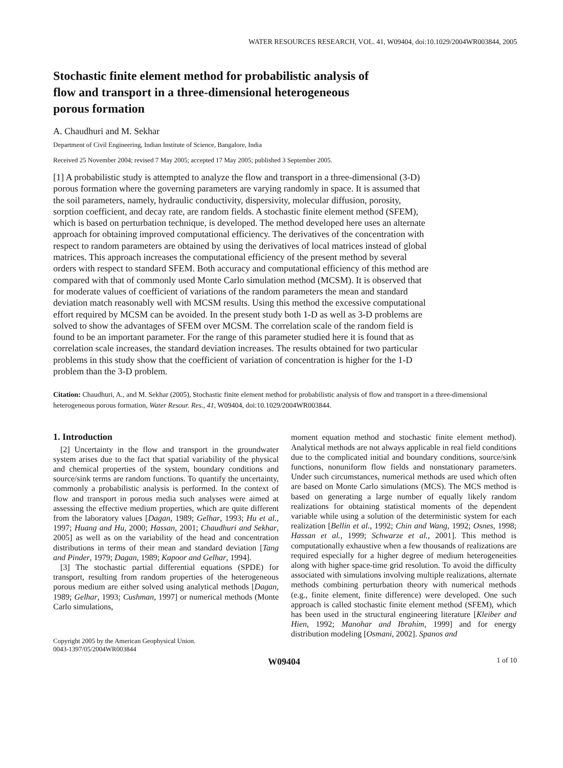WATER RESOURCES RESEARCH, VOL. 41, W09404, doi:10.1029/2004WR003844, 2005
Stochastic finite element method for probabilistic analysis of flow and transport in a three-dimensional heterogeneous porous formation
A. Chaudhuri and M. Sekhar
Department of Civil Engineering, Indian Institute of Science, Bangalore, India
Received 25 November 2004; revised 7 May 2005; accepted 17 May 2005; published 3 September 2005.
[1] A probabilistic study is attempted to analyze the flow and transport in a three-dimensional (3-D) porous formation where the governing parameters are varying randomly in space. It is assumed that the soil parameters, namely, hydraulic conductivity, dispersivity, molecular diffusion, porosity, sorption coefficient, and decay rate, are random fields. A stochastic finite element method (SFEM), which is based on perturbation technique, is developed. The method developed here uses an alternate approach for obtaining improved computational efficiency. The derivatives of the concentration with respect to random parameters are obtained by using the derivatives of local matrices instead of global matrices. This approach increases the computational efficiency of the present method by several orders with respect to standard SFEM. Both accuracy and computational efficiency of this method are compared with that of commonly used Monte Carlo simulation method (MCSM). It is observed that for moderate values of coefficient of variations of the random parameters the mean and standard deviation match reasonably well with MCSM results. Using this method the excessive computational effort required by MCSM can be avoided. In the present study both 1-D as well as 3-D problems are solved to show the advantages of SFEM over MCSM. The correlation scale of the random field is found to be an important parameter. For the range of this parameter studied here it is found that as correlation scale increases, the standard deviation increases. The results obtained for two particular problems in this study show that the coefficient of variation of concentration is higher for the 1-D problem than the 3-D problem.
Citation: Chaudhuri, A., and M. Sekhar (2005), Stochastic finite element method for probabilistic analysis of flow and transport in a three-dimensional heterogeneous porous formation, Water Resour. Res., 41, W09404, doi:10.1029/2004WR003844.
1. Introduction
[2] Uncertainty in the flow and transport in the groundwater system arises due to the fact that spatial variability of the physical and chemical properties of the system, boundary conditions and source/sink terms are random functions. To quantify the uncertainty, commonly a probabilistic analysis is performed. In the context of flow and transport in porous media such analyses were aimed at assessing the effective medium properties, which are quite different from the laboratory values [Dagan, 1989; Gelhar, 1993; Hu et al., 1997; Huang and Hu, 2000; Hassan, 2001; Chaudhuri and Sekhar, 2005] as well as on the variability of the head and concentration distributions in terms of their mean and standard deviation [Tang and Pinder, 1979; Dagan, 1989; Kapoor and Gelhar, 1994].
[3] The stochastic partial differential equations (SPDE) for transport, resulting from random properties of the heterogeneous porous medium are either solved using analytical methods [Dagan, 1989; Gelhar, 1993; Cushman, 1997] or numerical methods (Monte Carlo simulations,
Copyright 2005 by the American Geophysical Union.
0043-1397/05/2004WR003844
moment equation method and stochastic finite element method). Analytical methods are not always applicable in real field conditions due to the complicated initial and boundary conditions, source/sink functions, nonuniform flow fields and nonstationary parameters. Under such circumstances, numerical methods are used which often are based on Monte Carlo simulations (MCS). The MCS method is based on generating a large number of equally likely random realizations for obtaining statistical moments of the dependent variable while using a solution of the deterministic system for each realization [Bellin et al., 1992; Chin and Wang, 1992; Osnes, 1998; Hassan et al., 1999; Schwarze et al., 2001]. This method is computationally exhaustive when a few thousands of realizations are required especially for a higher degree of medium heterogeneities along with higher space-time grid resolution. To avoid the difficulty associated with simulations involving multiple realizations, alternate methods combining perturbation theory with numerical methods (e.g., finite element, finite difference) were developed. One such approach is called stochastic finite element method (SFEM), which has been used in the structural engineering literature [Kleiber and Hien, 1992; Manohar and Ibrahim, 1999] and for energy distribution modeling [Osmani, 2002]. Spanos and
W09404 1 of 10